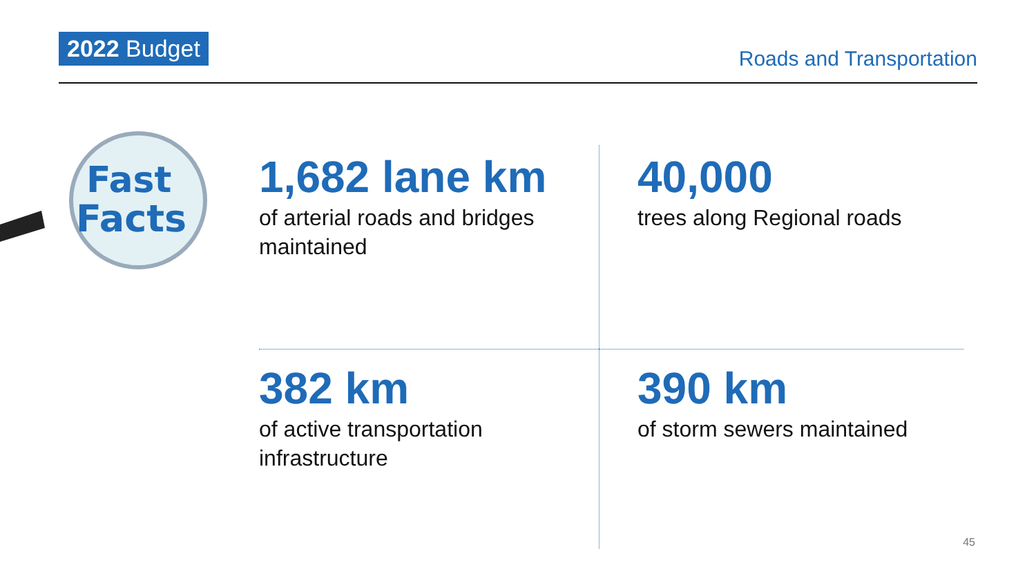2022 Budget
Roads and Transportation
Fast
Facts
1,682 lane km
of arterial roads and bridges maintained
40,000
trees along Regional roads
382 km
of active transportation infrastructure
390 km
of storm sewers maintained
45